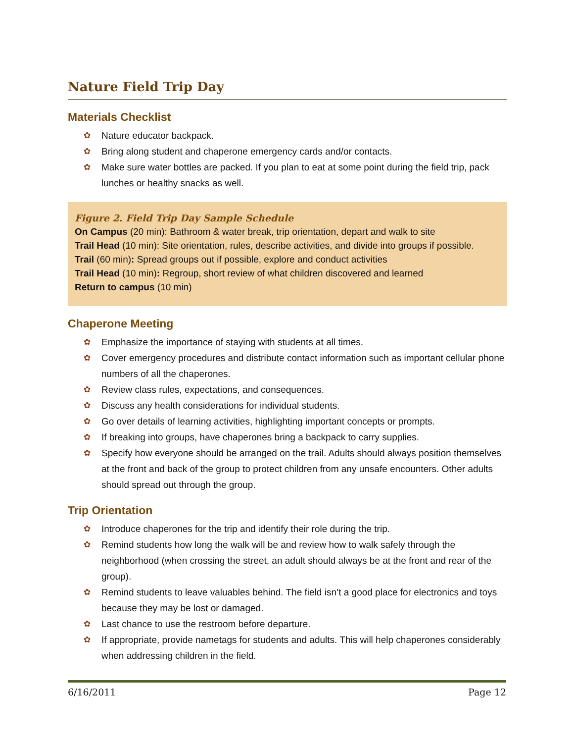Nature Field Trip Day
Materials Checklist
✿ Nature educator backpack.
✿ Bring along student and chaperone emergency cards and/or contacts.
✿ Make sure water bottles are packed. If you plan to eat at some point during the field trip, pack lunches or healthy snacks as well.
Figure 2. Field Trip Day Sample Schedule
On Campus (20 min): Bathroom & water break, trip orientation, depart and walk to site
Trail Head (10 min): Site orientation, rules, describe activities, and divide into groups if possible.
Trail (60 min): Spread groups out if possible, explore and conduct activities
Trail Head (10 min): Regroup, short review of what children discovered and learned
Return to campus (10 min)
Chaperone Meeting
✿ Emphasize the importance of staying with students at all times.
✿ Cover emergency procedures and distribute contact information such as important cellular phone numbers of all the chaperones.
✿ Review class rules, expectations, and consequences.
✿ Discuss any health considerations for individual students.
✿ Go over details of learning activities, highlighting important concepts or prompts.
✿ If breaking into groups, have chaperones bring a backpack to carry supplies.
✿ Specify how everyone should be arranged on the trail. Adults should always position themselves at the front and back of the group to protect children from any unsafe encounters. Other adults should spread out through the group.
Trip Orientation
✿ Introduce chaperones for the trip and identify their role during the trip.
✿ Remind students how long the walk will be and review how to walk safely through the neighborhood (when crossing the street, an adult should always be at the front and rear of the group).
✿ Remind students to leave valuables behind. The field isn’t a good place for electronics and toys because they may be lost or damaged.
✿ Last chance to use the restroom before departure.
✿ If appropriate, provide nametags for students and adults. This will help chaperones considerably when addressing children in the field.
6/16/2011 Page 12